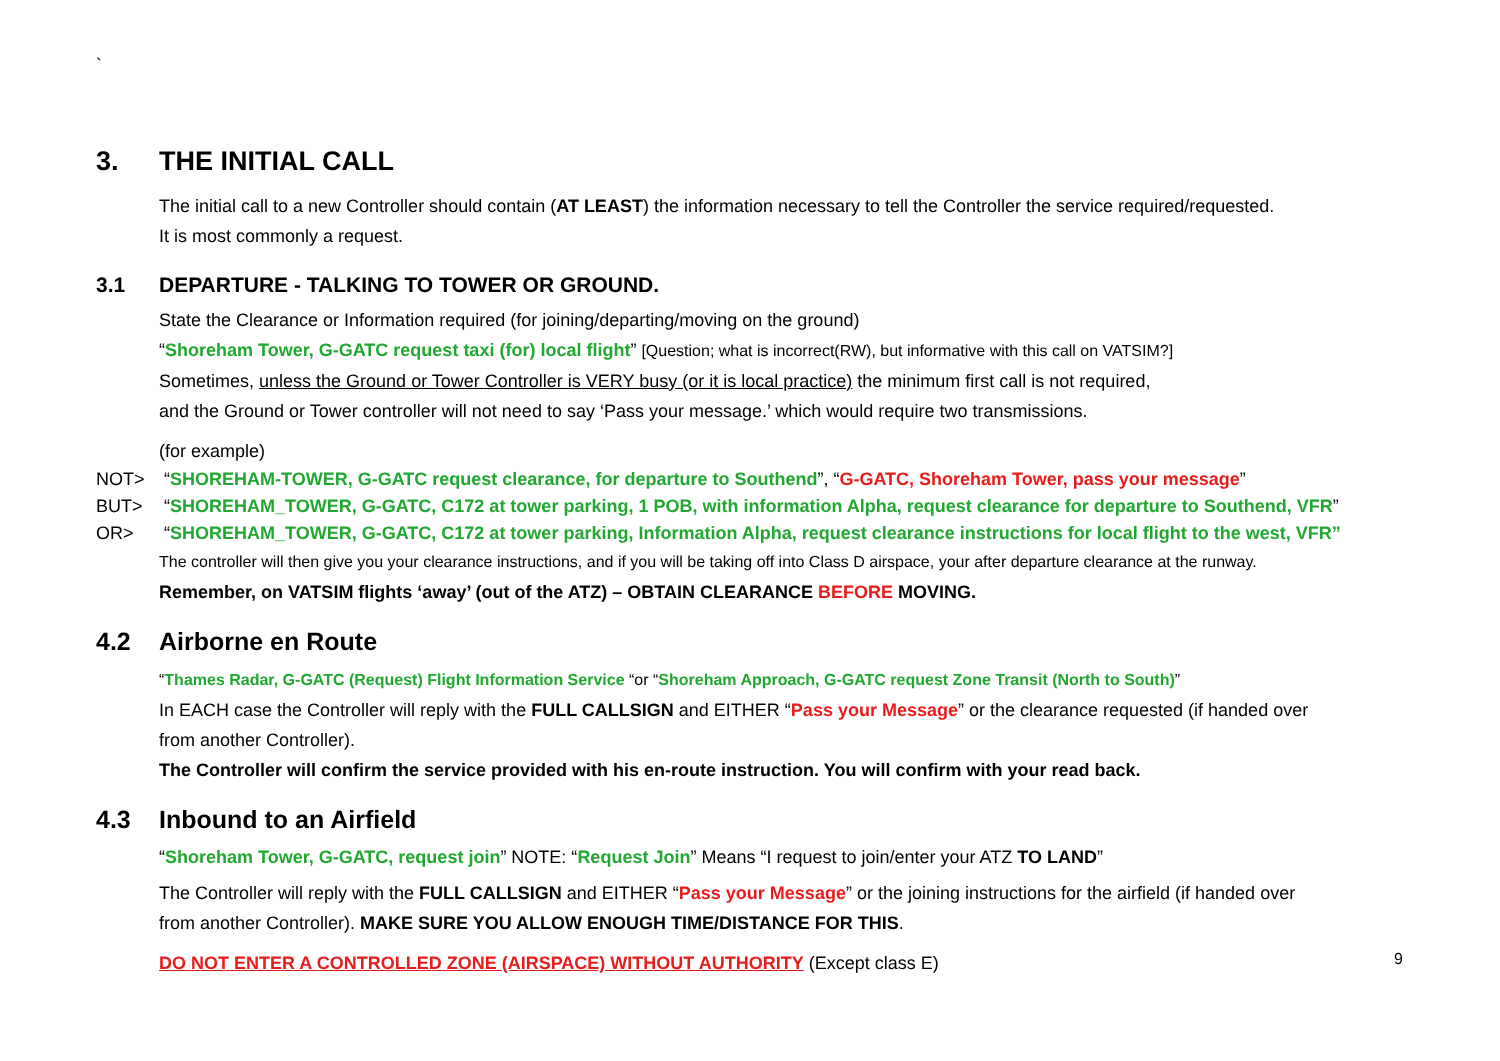`
3. THE INITIAL CALL
The initial call to a new Controller should contain (AT LEAST) the information necessary to tell the Controller the service required/requested.
It is most commonly a request.
3.1 DEPARTURE - TALKING TO TOWER OR GROUND.
State the Clearance or Information required (for joining/departing/moving on the ground)
“Shoreham Tower, G-GATC request taxi (for) local flight” [Question; what is incorrect(RW), but informative with this call on VATSIM?]
Sometimes, unless the Ground or Tower Controller is VERY busy (or it is local practice) the minimum first call is not required,
and the Ground or Tower controller will not need to say ‘Pass your message.’ which would require two transmissions.
(for example)
NOT> “SHOREHAM-TOWER, G-GATC request clearance, for departure to Southend”, “G-GATC, Shoreham Tower, pass your message”
BUT> “SHOREHAM_TOWER, G-GATC, C172 at tower parking, 1 POB, with information Alpha, request clearance for departure to Southend, VFR”
OR> “SHOREHAM_TOWER, G-GATC, C172 at tower parking, Information Alpha, request clearance instructions for local flight to the west, VFR”
The controller will then give you your clearance instructions, and if you will be taking off into Class D airspace, your after departure clearance at the runway.
Remember, on VATSIM flights ‘away’ (out of the ATZ) – OBTAIN CLEARANCE BEFORE MOVING.
4.2 Airborne en Route
“Thames Radar, G-GATC (Request) Flight Information Service “or “Shoreham Approach, G-GATC request Zone Transit (North to South)”
In EACH case the Controller will reply with the FULL CALLSIGN and EITHER “Pass your Message” or the clearance requested (if handed over
from another Controller).
The Controller will confirm the service provided with his en-route instruction. You will confirm with your read back.
4.3 Inbound to an Airfield
“Shoreham Tower, G-GATC, request join” NOTE: “Request Join” Means “I request to join/enter your ATZ TO LAND”
The Controller will reply with the FULL CALLSIGN and EITHER “Pass your Message” or the joining instructions for the airfield (if handed over
from another Controller). MAKE SURE YOU ALLOW ENOUGH TIME/DISTANCE FOR THIS.
DO NOT ENTER A CONTROLLED ZONE (AIRSPACE) WITHOUT AUTHORITY (Except class E)
9